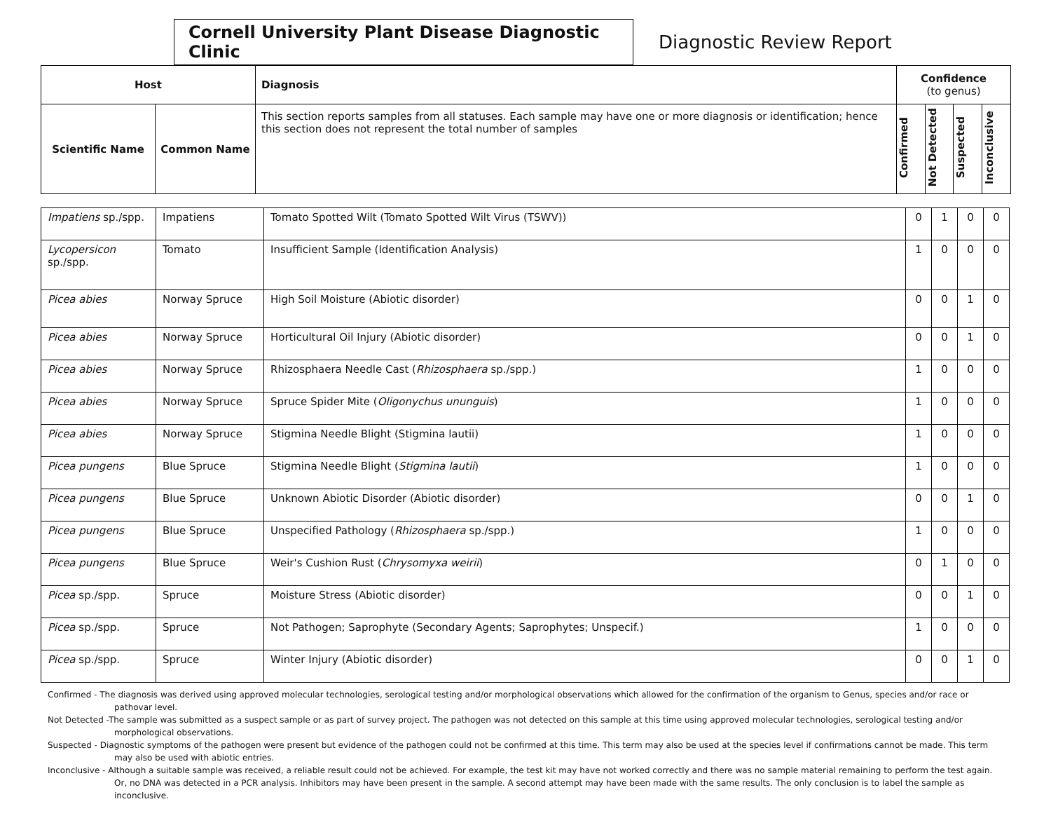Cornell University Plant Disease Diagnostic Clinic
Diagnostic Review Report
| Host | | Diagnosis | Confidence (to genus) | | | |
| --- | --- | --- | --- | --- | --- | --- |
| Scientific Name | Common Name | This section reports samples from all statuses. Each sample may have one or more diagnosis or identification; hence this section does not represent the total number of samples | Confirmed | Not Detected | Suspected | Inconclusive |
| Impatiens sp./spp. | Impatiens | Tomato Spotted Wilt (Tomato Spotted Wilt Virus (TSWV)) | 0 | 1 | 0 | 0 |
| Lycopersicon sp./spp. | Tomato | Insufficient Sample (Identification Analysis) | 1 | 0 | 0 | 0 |
| Picea abies | Norway Spruce | High Soil Moisture (Abiotic disorder) | 0 | 0 | 1 | 0 |
| Picea abies | Norway Spruce | Horticultural Oil Injury (Abiotic disorder) | 0 | 0 | 1 | 0 |
| Picea abies | Norway Spruce | Rhizosphaera Needle Cast ( Rhizosphaera sp./spp.) | 1 | 0 | 0 | 0 |
| Picea abies | Norway Spruce | Spruce Spider Mite ( Oligonychus ununguis ) | 1 | 0 | 0 | 0 |
| Picea abies | Norway Spruce | Stigmina Needle Blight (Stigmina lautii) | 1 | 0 | 0 | 0 |
| Picea pungens | Blue Spruce | Stigmina Needle Blight ( Stigmina lautii ) | 1 | 0 | 0 | 0 |
| Picea pungens | Blue Spruce | Unknown Abiotic Disorder (Abiotic disorder) | 0 | 0 | 1 | 0 |
| Picea pungens | Blue Spruce | Unspecified Pathology ( Rhizosphaera sp./spp.) | 1 | 0 | 0 | 0 |
| Picea pungens | Blue Spruce | Weir's Cushion Rust ( Chrysomyxa weirii ) | 0 | 1 | 0 | 0 |
| Picea sp./spp. | Spruce | Moisture Stress (Abiotic disorder) | 0 | 0 | 1 | 0 |
| Picea sp./spp. | Spruce | Not Pathogen; Saprophyte (Secondary Agents; Saprophytes; Unspecif.) | 1 | 0 | 0 | 0 |
| Picea sp./spp. | Spruce | Winter Injury (Abiotic disorder) | 0 | 0 | 1 | 0 |
Confirmed - The diagnosis was derived using approved molecular technologies, serological testing and/or morphological observations which allowed for the confirmation of the organism to Genus, species and/or race or pathovar level.
Not Detected -The sample was submitted as a suspect sample or as part of survey project. The pathogen was not detected on this sample at this time using approved molecular technologies, serological testing and/or morphological observations.
Suspected - Diagnostic symptoms of the pathogen were present but evidence of the pathogen could not be confirmed at this time. This term may also be used at the species level if confirmations cannot be made. This term may also be used with abiotic entries.
Inconclusive - Although a suitable sample was received, a reliable result could not be achieved. For example, the test kit may have not worked correctly and there was no sample material remaining to perform the test again. Or, no DNA was detected in a PCR analysis. Inhibitors may have been present in the sample. A second attempt may have been made with the same results. The only conclusion is to label the sample as inconclusive.